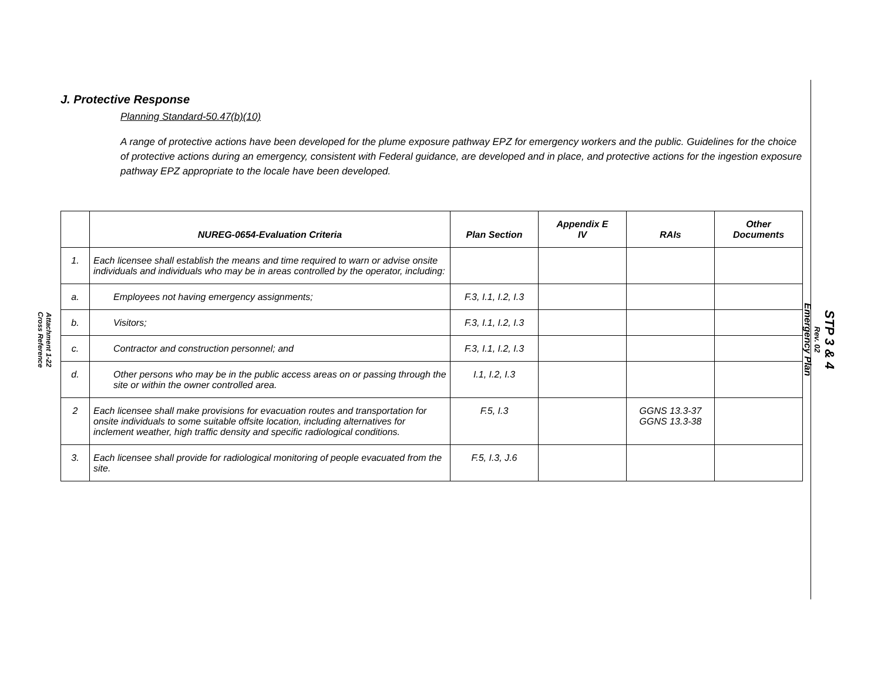Attachment 1-22
Cross Reference
STP 3 & 4
Rev. 02
Emergency Plan
J. Protective Response
Planning Standard-50.47(b)(10)
A range of protective actions have been developed for the plume exposure pathway EPZ for emergency workers and the public. Guidelines for the choice of protective actions during an emergency, consistent with Federal guidance, are developed and in place, and protective actions for the ingestion exposure pathway EPZ appropriate to the locale have been developed.
| | NUREG-0654-Evaluation Criteria | Plan Section | Appendix E IV | RAIs | Other Documents |
| --- | --- | --- | --- | --- | --- |
| 1. | Each licensee shall establish the means and time required to warn or advise onsite individuals and individuals who may be in areas controlled by the operator, including: | | | | |
| a. | Employees not having emergency assignments; | F.3, I.1, I.2, I.3 | | | |
| b. | Visitors; | F.3, I.1, I.2, I.3 | | | |
| c. | Contractor and construction personnel; and | F.3, I.1, I.2, I.3 | | | |
| d. | Other persons who may be in the public access areas on or passing through the site or within the owner controlled area. | I.1, I.2, I.3 | | | |
| 2 | Each licensee shall make provisions for evacuation routes and transportation for onsite individuals to some suitable offsite location, including alternatives for inclement weather, high traffic density and specific radiological conditions. | F.5, I.3 | | GGNS 13.3-37 GGNS 13.3-38 | |
| 3. | Each licensee shall provide for radiological monitoring of people evacuated from the site. | F.5, I.3, J.6 | | | |